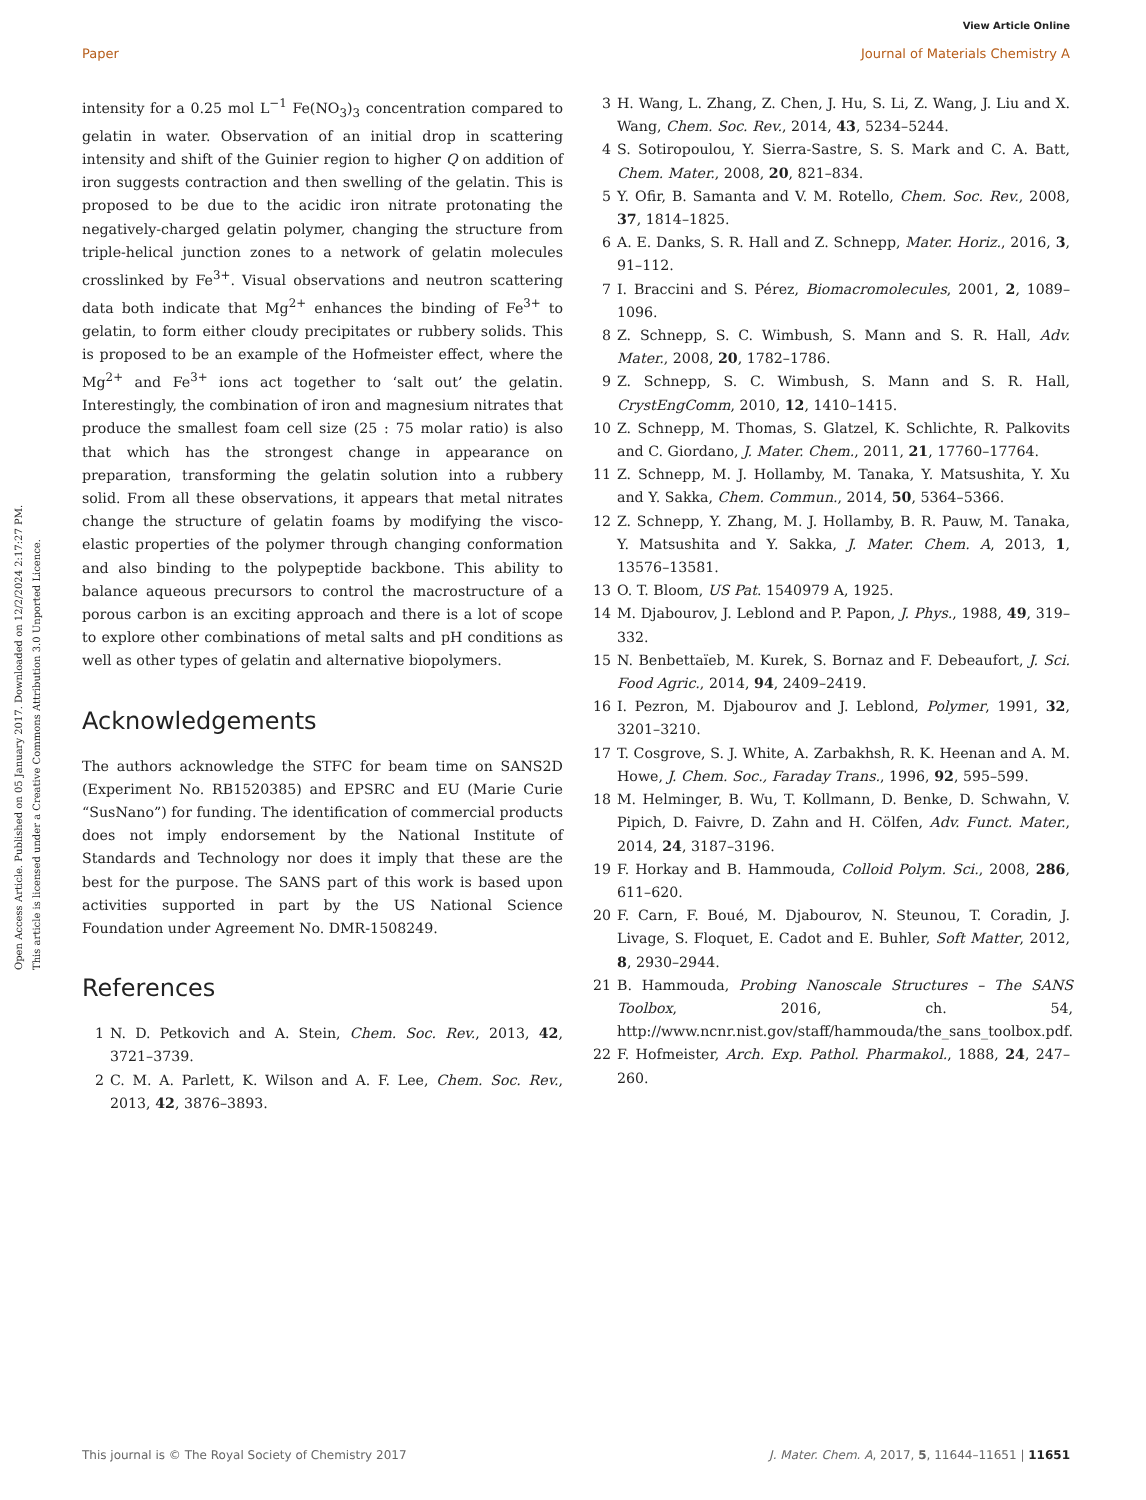View Article Online
Paper Journal of Materials Chemistry A
Open Access Article. Published on 05 January 2017. Downloaded on 12/2/2024 2:17:27 PM.
This article is licensed under a Creative Commons Attribution 3.0 Unported Licence.
intensity for a 0.25 mol L<sup>−1</sup> Fe(NO<sub>3</sub>)<sub>3</sub> concentration compared to gelatin in water. Observation of an initial drop in scattering intensity and shift of the Guinier region to higher Q on addition of iron suggests contraction and then swelling of the gelatin. This is proposed to be due to the acidic iron nitrate protonating the negatively-charged gelatin polymer, changing the structure from triple-helical junction zones to a network of gelatin molecules crosslinked by Fe<sup>3+</sup>. Visual observations and neutron scattering data both indicate that Mg<sup>2+</sup> enhances the binding of Fe<sup>3+</sup> to gelatin, to form either cloudy precipitates or rubbery solids. This is proposed to be an example of the Hofmeister effect, where the Mg<sup>2+</sup> and Fe<sup>3+</sup> ions act together to ‘salt out’ the gelatin. Interestingly, the combination of iron and magnesium nitrates that produce the smallest foam cell size (25 : 75 molar ratio) is also that which has the strongest change in appearance on preparation, transforming the gelatin solution into a rubbery solid. From all these observations, it appears that metal nitrates change the structure of gelatin foams by modifying the visco-elastic properties of the polymer through changing conformation and also binding to the polypeptide backbone. This ability to balance aqueous precursors to control the macrostructure of a porous carbon is an exciting approach and there is a lot of scope to explore other combinations of metal salts and pH conditions as well as other types of gelatin and alternative biopolymers.
Acknowledgements
The authors acknowledge the STFC for beam time on SANS2D (Experiment No. RB1520385) and EPSRC and EU (Marie Curie “SusNano”) for funding. The identification of commercial products does not imply endorsement by the National Institute of Standards and Technology nor does it imply that these are the best for the purpose. The SANS part of this work is based upon activities supported in part by the US National Science Foundation under Agreement No. DMR-1508249.
References
1 N. D. Petkovich and A. Stein, Chem. Soc. Rev., 2013, 42, 3721–3739.
2 C. M. A. Parlett, K. Wilson and A. F. Lee, Chem. Soc. Rev., 2013, 42, 3876–3893.
3 H. Wang, L. Zhang, Z. Chen, J. Hu, S. Li, Z. Wang, J. Liu and X. Wang, Chem. Soc. Rev., 2014, 43, 5234–5244.
4 S. Sotiropoulou, Y. Sierra-Sastre, S. S. Mark and C. A. Batt, Chem. Mater., 2008, 20, 821–834.
5 Y. Ofir, B. Samanta and V. M. Rotello, Chem. Soc. Rev., 2008, 37, 1814–1825.
6 A. E. Danks, S. R. Hall and Z. Schnepp, Mater. Horiz., 2016, 3, 91–112.
7 I. Braccini and S. Pérez, Biomacromolecules, 2001, 2, 1089–1096.
8 Z. Schnepp, S. C. Wimbush, S. Mann and S. R. Hall, Adv. Mater., 2008, 20, 1782–1786.
9 Z. Schnepp, S. C. Wimbush, S. Mann and S. R. Hall, CrystEngComm, 2010, 12, 1410–1415.
10 Z. Schnepp, M. Thomas, S. Glatzel, K. Schlichte, R. Palkovits and C. Giordano, J. Mater. Chem., 2011, 21, 17760–17764.
11 Z. Schnepp, M. J. Hollamby, M. Tanaka, Y. Matsushita, Y. Xu and Y. Sakka, Chem. Commun., 2014, 50, 5364–5366.
12 Z. Schnepp, Y. Zhang, M. J. Hollamby, B. R. Pauw, M. Tanaka, Y. Matsushita and Y. Sakka, J. Mater. Chem. A, 2013, 1, 13576–13581.
13 O. T. Bloom, US Pat. 1540979 A, 1925.
14 M. Djabourov, J. Leblond and P. Papon, J. Phys., 1988, 49, 319–332.
15 N. Benbettaïeb, M. Kurek, S. Bornaz and F. Debeaufort, J. Sci. Food Agric., 2014, 94, 2409–2419.
16 I. Pezron, M. Djabourov and J. Leblond, Polymer, 1991, 32, 3201–3210.
17 T. Cosgrove, S. J. White, A. Zarbakhsh, R. K. Heenan and A. M. Howe, J. Chem. Soc., Faraday Trans., 1996, 92, 595–599.
18 M. Helminger, B. Wu, T. Kollmann, D. Benke, D. Schwahn, V. Pipich, D. Faivre, D. Zahn and H. Cölfen, Adv. Funct. Mater., 2014, 24, 3187–3196.
19 F. Horkay and B. Hammouda, Colloid Polym. Sci., 2008, 286, 611–620.
20 F. Carn, F. Boué, M. Djabourov, N. Steunou, T. Coradin, J. Livage, S. Floquet, E. Cadot and E. Buhler, Soft Matter, 2012, 8, 2930–2944.
21 B. Hammouda, Probing Nanoscale Structures – The SANS Toolbox, 2016, ch. 54, http://www.ncnr.nist.gov/staff/hammouda/the_sans_toolbox.pdf.
22 F. Hofmeister, Arch. Exp. Pathol. Pharmakol., 1888, 24, 247–260.
This journal is © The Royal Society of Chemistry 2017 J. Mater. Chem. A, 2017, 5, 11644–11651 | 11651